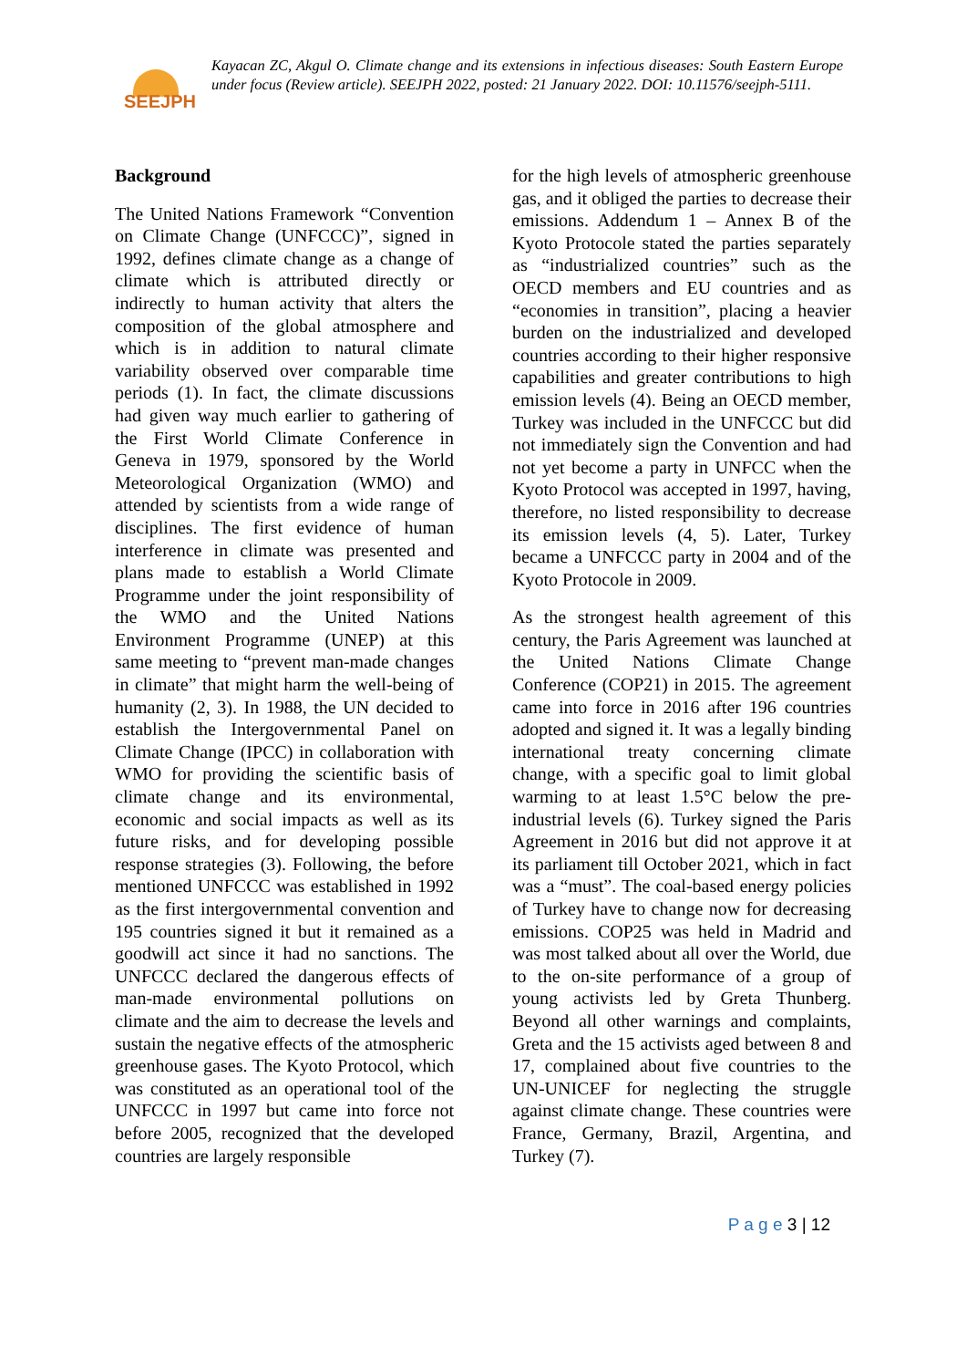SEEJPH
Kayacan ZC, Akgul O. Climate change and its extensions in infectious diseases: South Eastern Europe under focus (Review article). SEEJPH 2022, posted: 21 January 2022. DOI: 10.11576/seejph-5111.
Background
The United Nations Framework “Convention on Climate Change (UNFCCC)”, signed in 1992, defines climate change as a change of climate which is attributed directly or indirectly to human activity that alters the composition of the global atmosphere and which is in addition to natural climate variability observed over comparable time periods (1). In fact, the climate discussions had given way much earlier to gathering of the First World Climate Conference in Geneva in 1979, sponsored by the World Meteorological Organization (WMO) and attended by scientists from a wide range of disciplines. The first evidence of human interference in climate was presented and plans made to establish a World Climate Programme under the joint responsibility of the WMO and the United Nations Environment Programme (UNEP) at this same meeting to “prevent man-made changes in climate” that might harm the well-being of humanity (2, 3). In 1988, the UN decided to establish the Intergovernmental Panel on Climate Change (IPCC) in collaboration with WMO for providing the scientific basis of climate change and its environmental, economic and social impacts as well as its future risks, and for developing possible response strategies (3). Following, the before mentioned UNFCCC was established in 1992 as the first intergovernmental convention and 195 countries signed it but it remained as a goodwill act since it had no sanctions. The UNFCCC declared the dangerous effects of man-made environmental pollutions on climate and the aim to decrease the levels and sustain the negative effects of the atmospheric greenhouse gases. The Kyoto Protocol, which was constituted as an operational tool of the UNFCCC in 1997 but came into force not before 2005, recognized that the developed countries are largely responsible
for the high levels of atmospheric greenhouse gas, and it obliged the parties to decrease their emissions. Addendum 1 – Annex B of the Kyoto Protocole stated the parties separately as “industrialized countries” such as the OECD members and EU countries and as “economies in transition”, placing a heavier burden on the industrialized and developed countries according to their higher responsive capabilities and greater contributions to high emission levels (4). Being an OECD member, Turkey was included in the UNFCCC but did not immediately sign the Convention and had not yet become a party in UNFCC when the Kyoto Protocol was accepted in 1997, having, therefore, no listed responsibility to decrease its emission levels (4, 5). Later, Turkey became a UNFCCC party in 2004 and of the Kyoto Protocole in 2009.
As the strongest health agreement of this century, the Paris Agreement was launched at the United Nations Climate Change Conference (COP21) in 2015. The agreement came into force in 2016 after 196 countries adopted and signed it. It was a legally binding international treaty concerning climate change, with a specific goal to limit global warming to at least 1.5°C below the pre-industrial levels (6). Turkey signed the Paris Agreement in 2016 but did not approve it at its parliament till October 2021, which in fact was a “must”. The coal-based energy policies of Turkey have to change now for decreasing emissions. COP25 was held in Madrid and was most talked about all over the World, due to the on-site performance of a group of young activists led by Greta Thunberg. Beyond all other warnings and complaints, Greta and the 15 activists aged between 8 and 17, complained about five countries to the UN-UNICEF for neglecting the struggle against climate change. These countries were France, Germany, Brazil, Argentina, and Turkey (7).
P a g e 3 | 12